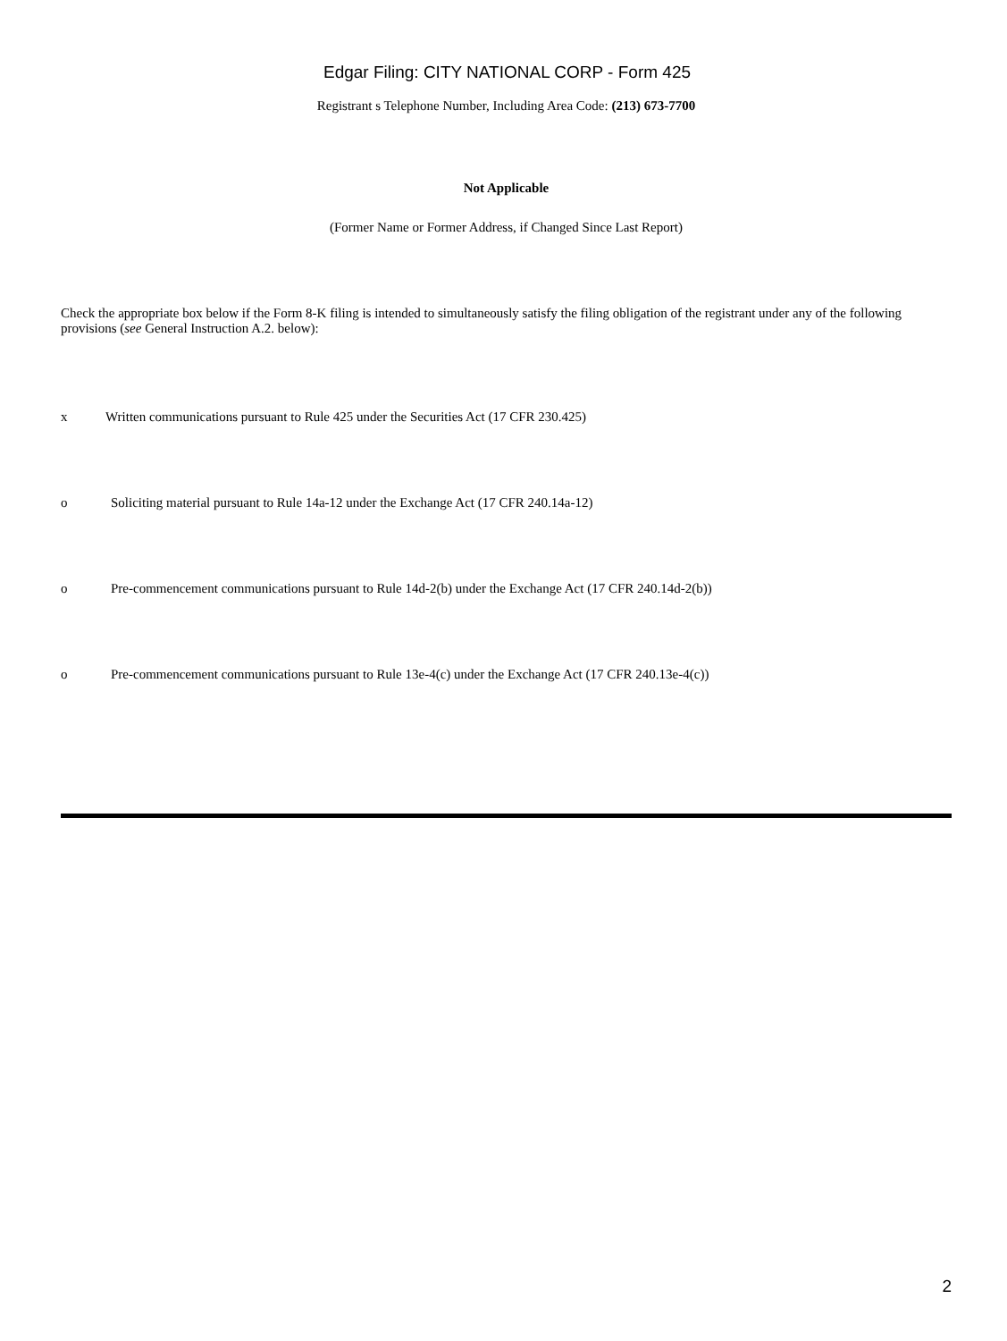Edgar Filing: CITY NATIONAL CORP - Form 425
Registrant s Telephone Number, Including Area Code: (213) 673-7700
Not Applicable
(Former Name or Former Address, if Changed Since Last Report)
Check the appropriate box below if the Form 8-K filing is intended to simultaneously satisfy the filing obligation of the registrant under any of the following provisions (see General Instruction A.2. below):
x Written communications pursuant to Rule 425 under the Securities Act (17 CFR 230.425)
o Soliciting material pursuant to Rule 14a-12 under the Exchange Act (17 CFR 240.14a-12)
o Pre-commencement communications pursuant to Rule 14d-2(b) under the Exchange Act (17 CFR 240.14d-2(b))
o Pre-commencement communications pursuant to Rule 13e-4(c) under the Exchange Act (17 CFR 240.13e-4(c))
2